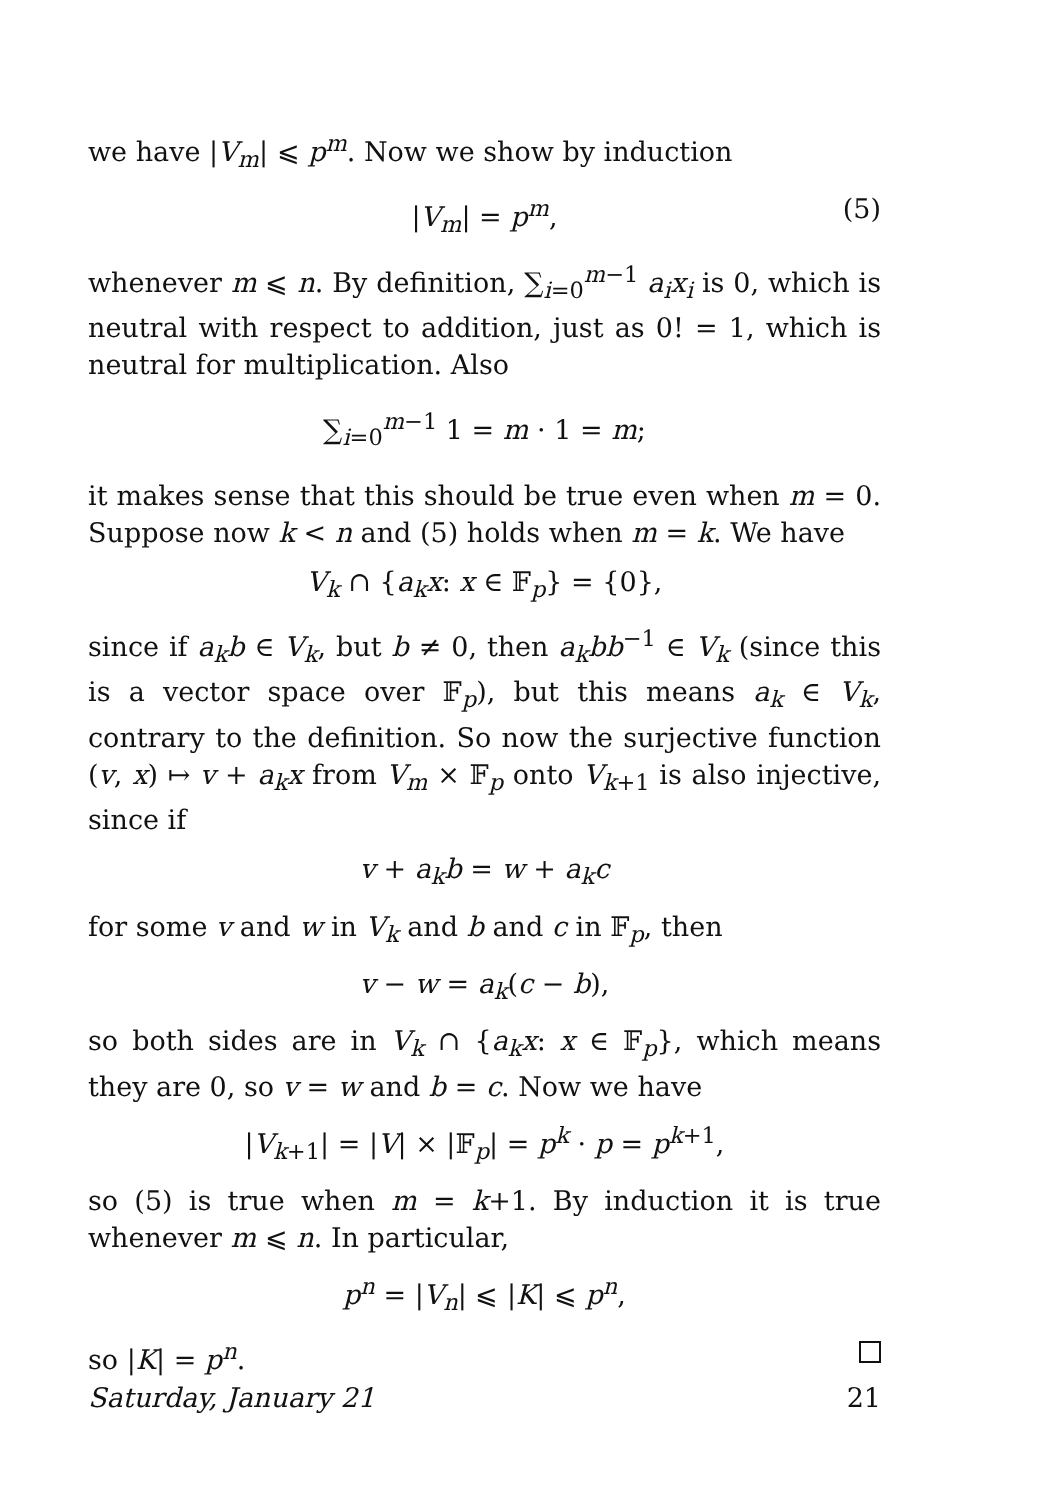we have |V<sub>m</sub>| ⩽ p<sup>m</sup>. Now we show by induction
|V<sub>m</sub>| = p<sup>m</sup>, (5)
whenever m ⩽ n. By definition, ∑<sub>i=0</sub><sup>m−1</sup> a<sub>i</sub>x<sub>i</sub> is 0, which is neutral with respect to addition, just as 0! = 1, which is neutral for multiplication. Also
∑<sub>i=0</sub><sup>m−1</sup> 1 = m · 1 = m;
it makes sense that this should be true even when m = 0. Suppose now k < n and (5) holds when m = k. We have
V<sub>k</sub> ∩ {a<sub>k</sub>x: x ∈ 𝔽<sub>p</sub>} = {0},
since if a<sub>k</sub>b ∈ V<sub>k</sub>, but b ≠ 0, then a<sub>k</sub>bb<sup>−1</sup> ∈ V<sub>k</sub> (since this is a vector space over 𝔽<sub>p</sub>), but this means a<sub>k</sub> ∈ V<sub>k</sub>, contrary to the definition. So now the surjective function (v, x) ↦ v + a<sub>k</sub>x from V<sub>m</sub> × 𝔽<sub>p</sub> onto V<sub>k+1</sub> is also injective, since if
v + a<sub>k</sub>b = w + a<sub>k</sub>c
for some v and w in V<sub>k</sub> and b and c in 𝔽<sub>p</sub>, then
v − w = a<sub>k</sub>(c − b),
so both sides are in V<sub>k</sub> ∩ {a<sub>k</sub>x: x ∈ 𝔽<sub>p</sub>}, which means they are 0, so v = w and b = c. Now we have
|V<sub>k+1</sub>| = |V| × |𝔽<sub>p</sub>| = p<sup>k</sup> · p = p<sup>k+1</sup>,
so (5) is true when m = k+1. By induction it is true whenever m ⩽ n. In particular,
p<sup>n</sup> = |V<sub>n</sub>| ⩽ |K| ⩽ p<sup>n</sup>,
so |K| = p<sup>n</sup>.
Saturday, January 21 21